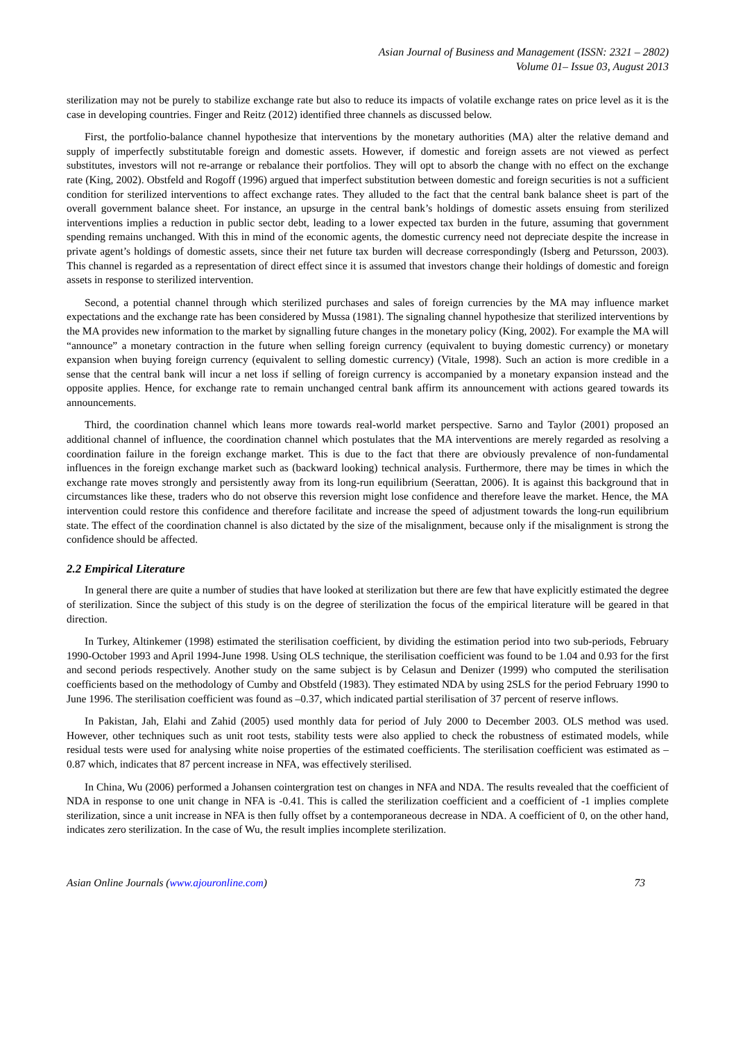Asian Journal of Business and Management (ISSN: 2321 – 2802)
Volume 01– Issue 03, August 2013
sterilization may not be purely to stabilize exchange rate but also to reduce its impacts of volatile exchange rates on price level as it is the case in developing countries. Finger and Reitz (2012) identified three channels as discussed below.
First, the portfolio-balance channel hypothesize that interventions by the monetary authorities (MA) alter the relative demand and supply of imperfectly substitutable foreign and domestic assets. However, if domestic and foreign assets are not viewed as perfect substitutes, investors will not re-arrange or rebalance their portfolios. They will opt to absorb the change with no effect on the exchange rate (King, 2002). Obstfeld and Rogoff (1996) argued that imperfect substitution between domestic and foreign securities is not a sufficient condition for sterilized interventions to affect exchange rates. They alluded to the fact that the central bank balance sheet is part of the overall government balance sheet. For instance, an upsurge in the central bank’s holdings of domestic assets ensuing from sterilized interventions implies a reduction in public sector debt, leading to a lower expected tax burden in the future, assuming that government spending remains unchanged. With this in mind of the economic agents, the domestic currency need not depreciate despite the increase in private agent’s holdings of domestic assets, since their net future tax burden will decrease correspondingly (Isberg and Petursson, 2003). This channel is regarded as a representation of direct effect since it is assumed that investors change their holdings of domestic and foreign assets in response to sterilized intervention.
Second, a potential channel through which sterilized purchases and sales of foreign currencies by the MA may influence market expectations and the exchange rate has been considered by Mussa (1981). The signaling channel hypothesize that sterilized interventions by the MA provides new information to the market by signalling future changes in the monetary policy (King, 2002). For example the MA will “announce” a monetary contraction in the future when selling foreign currency (equivalent to buying domestic currency) or monetary expansion when buying foreign currency (equivalent to selling domestic currency) (Vitale, 1998). Such an action is more credible in a sense that the central bank will incur a net loss if selling of foreign currency is accompanied by a monetary expansion instead and the opposite applies. Hence, for exchange rate to remain unchanged central bank affirm its announcement with actions geared towards its announcements.
Third, the coordination channel which leans more towards real-world market perspective. Sarno and Taylor (2001) proposed an additional channel of influence, the coordination channel which postulates that the MA interventions are merely regarded as resolving a coordination failure in the foreign exchange market. This is due to the fact that there are obviously prevalence of non-fundamental influences in the foreign exchange market such as (backward looking) technical analysis. Furthermore, there may be times in which the exchange rate moves strongly and persistently away from its long-run equilibrium (Seerattan, 2006). It is against this background that in circumstances like these, traders who do not observe this reversion might lose confidence and therefore leave the market. Hence, the MA intervention could restore this confidence and therefore facilitate and increase the speed of adjustment towards the long-run equilibrium state. The effect of the coordination channel is also dictated by the size of the misalignment, because only if the misalignment is strong the confidence should be affected.
2.2 Empirical Literature
In general there are quite a number of studies that have looked at sterilization but there are few that have explicitly estimated the degree of sterilization. Since the subject of this study is on the degree of sterilization the focus of the empirical literature will be geared in that direction.
In Turkey, Altinkemer (1998) estimated the sterilisation coefficient, by dividing the estimation period into two sub-periods, February 1990-October 1993 and April 1994-June 1998. Using OLS technique, the sterilisation coefficient was found to be 1.04 and 0.93 for the first and second periods respectively. Another study on the same subject is by Celasun and Denizer (1999) who computed the sterilisation coefficients based on the methodology of Cumby and Obstfeld (1983). They estimated NDA by using 2SLS for the period February 1990 to June 1996. The sterilisation coefficient was found as –0.37, which indicated partial sterilisation of 37 percent of reserve inflows.
In Pakistan, Jah, Elahi and Zahid (2005) used monthly data for period of July 2000 to December 2003. OLS method was used. However, other techniques such as unit root tests, stability tests were also applied to check the robustness of estimated models, while residual tests were used for analysing white noise properties of the estimated coefficients. The sterilisation coefficient was estimated as –0.87 which, indicates that 87 percent increase in NFA, was effectively sterilised.
In China, Wu (2006) performed a Johansen cointergration test on changes in NFA and NDA. The results revealed that the coefficient of NDA in response to one unit change in NFA is -0.41. This is called the sterilization coefficient and a coefficient of -1 implies complete sterilization, since a unit increase in NFA is then fully offset by a contemporaneous decrease in NDA. A coefficient of 0, on the other hand, indicates zero sterilization. In the case of Wu, the result implies incomplete sterilization.
Asian Online Journals (www.ajouronline.com) 73